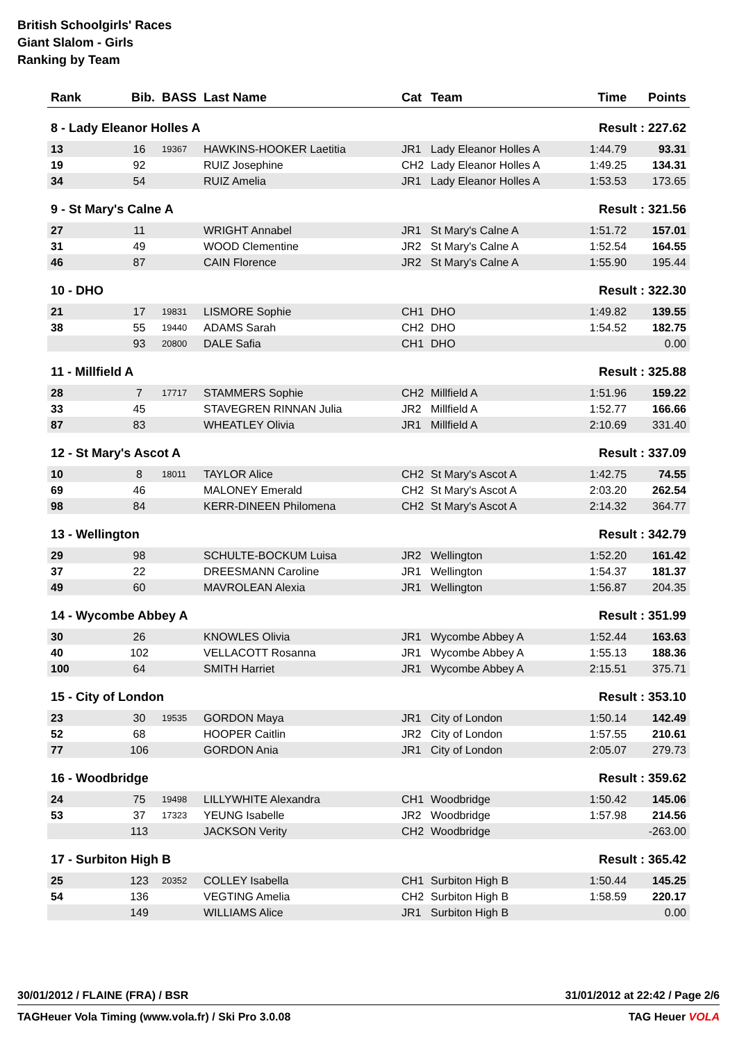British Schoolgirls' Races
Giant Slalom - Girls
Ranking by Team
| Rank | Bib. | BASS | Last Name | Cat | Team | Time | Points |
| --- | --- | --- | --- | --- | --- | --- | --- |
| 8 - Lady Eleanor Holles A | | | | | | Result : 227.62 | |
| 13 | 16 | 19367 | HAWKINS-HOOKER Laetitia | JR1 | Lady Eleanor Holles A | 1:44.79 | 93.31 |
| 19 | 92 | | RUIZ Josephine | CH2 | Lady Eleanor Holles A | 1:49.25 | 134.31 |
| 34 | 54 | | RUIZ Amelia | JR1 | Lady Eleanor Holles A | 1:53.53 | 173.65 |
| 9 - St Mary's Calne A | | | | | | Result : 321.56 | |
| 27 | 11 | | WRIGHT Annabel | JR1 | St Mary's Calne A | 1:51.72 | 157.01 |
| 31 | 49 | | WOOD Clementine | JR2 | St Mary's Calne A | 1:52.54 | 164.55 |
| 46 | 87 | | CAIN Florence | JR2 | St Mary's Calne A | 1:55.90 | 195.44 |
| 10 - DHO | | | | | | Result : 322.30 | |
| 21 | 17 | 19831 | LISMORE Sophie | CH1 | DHO | 1:49.82 | 139.55 |
| 38 | 55 | 19440 | ADAMS Sarah | CH2 | DHO | 1:54.52 | 182.75 |
| | 93 | 20800 | DALE Safia | CH1 | DHO | | 0.00 |
| 11 - Millfield A | | | | | | Result : 325.88 | |
| 28 | 7 | 17717 | STAMMERS Sophie | CH2 | Millfield A | 1:51.96 | 159.22 |
| 33 | 45 | | STAVEGREN RINNAN Julia | JR2 | Millfield A | 1:52.77 | 166.66 |
| 87 | 83 | | WHEATLEY Olivia | JR1 | Millfield A | 2:10.69 | 331.40 |
| 12 - St Mary's Ascot A | | | | | | Result : 337.09 | |
| 10 | 8 | 18011 | TAYLOR Alice | CH2 | St Mary's Ascot A | 1:42.75 | 74.55 |
| 69 | 46 | | MALONEY Emerald | CH2 | St Mary's Ascot A | 2:03.20 | 262.54 |
| 98 | 84 | | KERR-DINEEN Philomena | CH2 | St Mary's Ascot A | 2:14.32 | 364.77 |
| 13 - Wellington | | | | | | Result : 342.79 | |
| 29 | 98 | | SCHULTE-BOCKUM Luisa | JR2 | Wellington | 1:52.20 | 161.42 |
| 37 | 22 | | DREESMANN Caroline | JR1 | Wellington | 1:54.37 | 181.37 |
| 49 | 60 | | MAVROLEAN Alexia | JR1 | Wellington | 1:56.87 | 204.35 |
| 14 - Wycombe Abbey A | | | | | | Result : 351.99 | |
| 30 | 26 | | KNOWLES Olivia | JR1 | Wycombe Abbey A | 1:52.44 | 163.63 |
| 40 | 102 | | VELLACOTT Rosanna | JR1 | Wycombe Abbey A | 1:55.13 | 188.36 |
| 100 | 64 | | SMITH Harriet | JR1 | Wycombe Abbey A | 2:15.51 | 375.71 |
| 15 - City of London | | | | | | Result : 353.10 | |
| 23 | 30 | 19535 | GORDON Maya | JR1 | City of London | 1:50.14 | 142.49 |
| 52 | 68 | | HOOPER Caitlin | JR2 | City of London | 1:57.55 | 210.61 |
| 77 | 106 | | GORDON Ania | JR1 | City of London | 2:05.07 | 279.73 |
| 16 - Woodbridge | | | | | | Result : 359.62 | |
| 24 | 75 | 19498 | LILLYWHITE Alexandra | CH1 | Woodbridge | 1:50.42 | 145.06 |
| 53 | 37 | 17323 | YEUNG Isabelle | JR2 | Woodbridge | 1:57.98 | 214.56 |
| | 113 | | JACKSON Verity | CH2 | Woodbridge | | -263.00 |
| 17 - Surbiton High B | | | | | | Result : 365.42 | |
| 25 | 123 | 20352 | COLLEY Isabella | CH1 | Surbiton High B | 1:50.44 | 145.25 |
| 54 | 136 | | VEGTING Amelia | CH2 | Surbiton High B | 1:58.59 | 220.17 |
| | 149 | | WILLIAMS Alice | JR1 | Surbiton High B | | 0.00 |
30/01/2012 / FLAINE (FRA) / BSR 31/01/2012 at 22:42 / Page 2/6
TAGHeuer Vola Timing (www.vola.fr) / Ski Pro 3.0.08 TAG Heuer VOLA